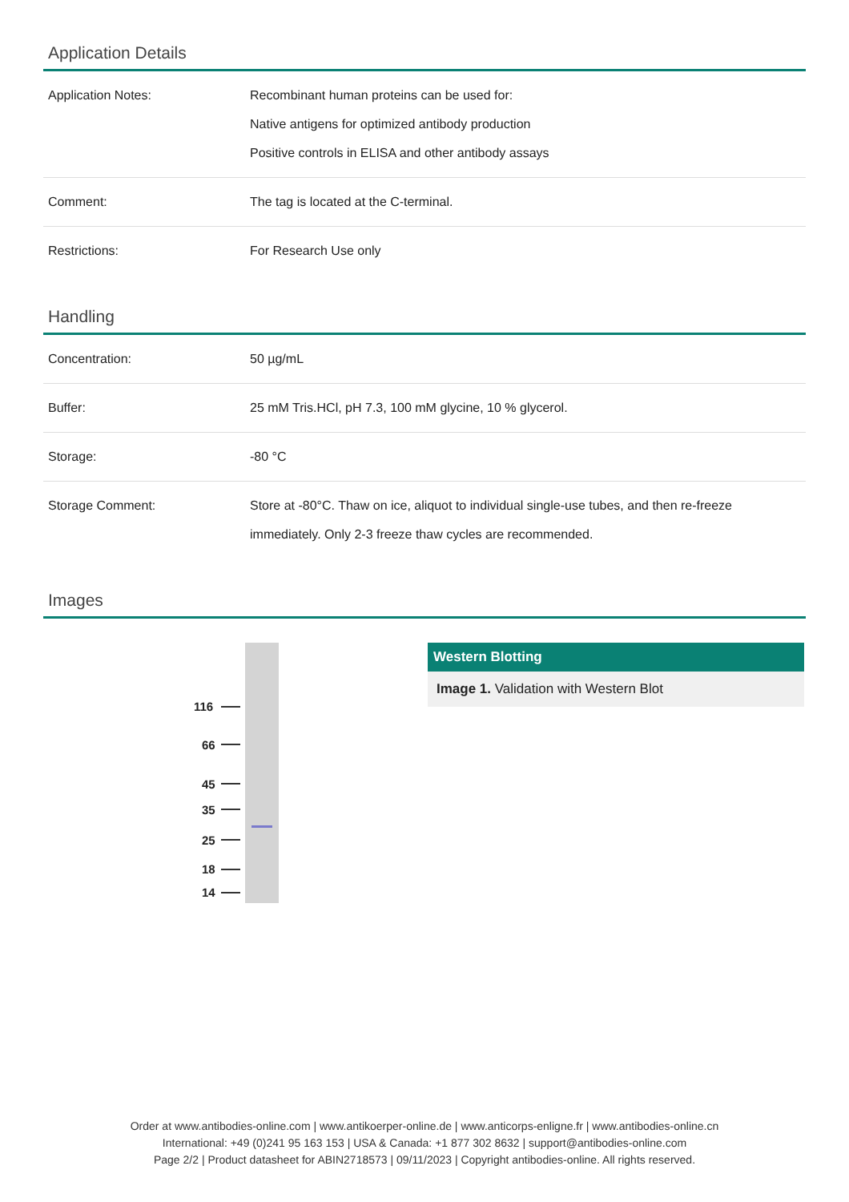Application Details
| Application Notes: | Recombinant human proteins can be used for: Native antigens for optimized antibody production Positive controls in ELISA and other antibody assays |
| Comment: | The tag is located at the C-terminal. |
| Restrictions: | For Research Use only |
Handling
| Concentration: | 50 µg/mL |
| Buffer: | 25 mM Tris.HCl, pH 7.3, 100 mM glycine, 10 % glycerol. |
| Storage: | -80 °C |
| Storage Comment: | Store at -80°C. Thaw on ice, aliquot to individual single-use tubes, and then re-freeze immediately. Only 2-3 freeze thaw cycles are recommended. |
Images
116
66
45
35
25
18
14
Western Blotting
Image 1. Validation with Western Blot
Order at www.antibodies-online.com | www.antikoerper-online.de | www.anticorps-enligne.fr | www.antibodies-online.cn
International: +49 (0)241 95 163 153 | USA & Canada: +1 877 302 8632 | support@antibodies-online.com
Page 2/2 | Product datasheet for ABIN2718573 | 09/11/2023 | Copyright antibodies-online. All rights reserved.